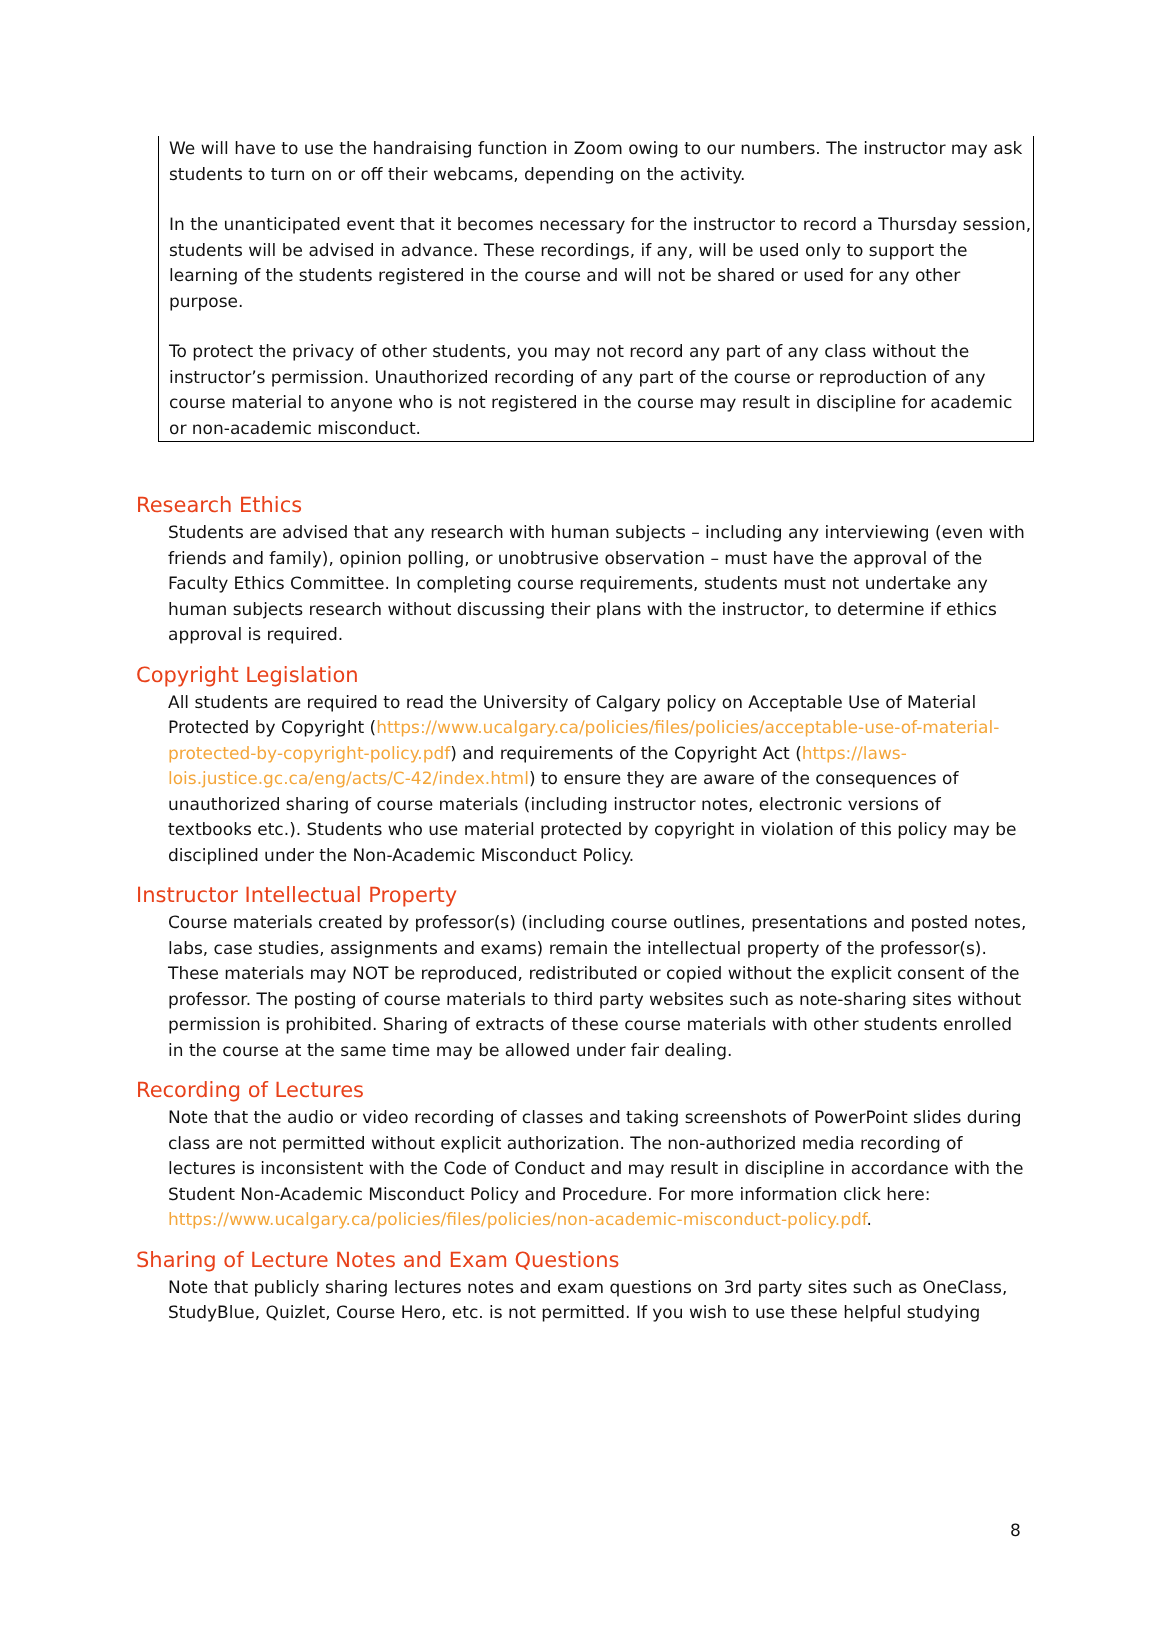We will have to use the handraising function in Zoom owing to our numbers. The instructor may ask students to turn on or off their webcams, depending on the activity.
In the unanticipated event that it becomes necessary for the instructor to record a Thursday session, students will be advised in advance. These recordings, if any, will be used only to support the learning of the students registered in the course and will not be shared or used for any other purpose.
To protect the privacy of other students, you may not record any part of any class without the instructor’s permission. Unauthorized recording of any part of the course or reproduction of any course material to anyone who is not registered in the course may result in discipline for academic or non-academic misconduct.
Research Ethics
Students are advised that any research with human subjects – including any interviewing (even with friends and family), opinion polling, or unobtrusive observation – must have the approval of the Faculty Ethics Committee. In completing course requirements, students must not undertake any human subjects research without discussing their plans with the instructor, to determine if ethics approval is required.
Copyright Legislation
All students are required to read the University of Calgary policy on Acceptable Use of Material Protected by Copyright (https://www.ucalgary.ca/policies/files/policies/acceptable-use-of-material-protected-by-copyright-policy.pdf) and requirements of the Copyright Act (https://laws-lois.justice.gc.ca/eng/acts/C-42/index.html) to ensure they are aware of the consequences of unauthorized sharing of course materials (including instructor notes, electronic versions of textbooks etc.). Students who use material protected by copyright in violation of this policy may be disciplined under the Non-Academic Misconduct Policy.
Instructor Intellectual Property
Course materials created by professor(s) (including course outlines, presentations and posted notes, labs, case studies, assignments and exams) remain the intellectual property of the professor(s). These materials may NOT be reproduced, redistributed or copied without the explicit consent of the professor. The posting of course materials to third party websites such as note-sharing sites without permission is prohibited. Sharing of extracts of these course materials with other students enrolled in the course at the same time may be allowed under fair dealing.
Recording of Lectures
Note that the audio or video recording of classes and taking screenshots of PowerPoint slides during class are not permitted without explicit authorization. The non-authorized media recording of lectures is inconsistent with the Code of Conduct and may result in discipline in accordance with the Student Non-Academic Misconduct Policy and Procedure. For more information click here: https://www.ucalgary.ca/policies/files/policies/non-academic-misconduct-policy.pdf.
Sharing of Lecture Notes and Exam Questions
Note that publicly sharing lectures notes and exam questions on 3rd party sites such as OneClass, StudyBlue, Quizlet, Course Hero, etc. is not permitted. If you wish to use these helpful studying
8